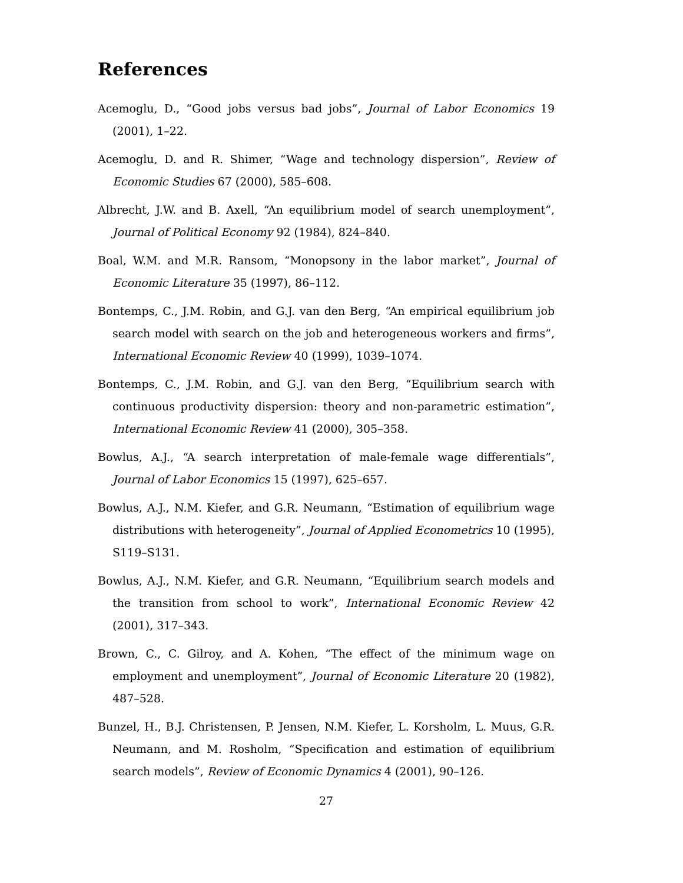References
Acemoglu, D., “Good jobs versus bad jobs”, Journal of Labor Economics 19 (2001), 1–22.
Acemoglu, D. and R. Shimer, “Wage and technology dispersion”, Review of Economic Studies 67 (2000), 585–608.
Albrecht, J.W. and B. Axell, “An equilibrium model of search unemployment”, Journal of Political Economy 92 (1984), 824–840.
Boal, W.M. and M.R. Ransom, “Monopsony in the labor market”, Journal of Economic Literature 35 (1997), 86–112.
Bontemps, C., J.M. Robin, and G.J. van den Berg, “An empirical equilibrium job search model with search on the job and heterogeneous workers and firms”, International Economic Review 40 (1999), 1039–1074.
Bontemps, C., J.M. Robin, and G.J. van den Berg, “Equilibrium search with continuous productivity dispersion: theory and non-parametric estimation”, International Economic Review 41 (2000), 305–358.
Bowlus, A.J., “A search interpretation of male-female wage differentials”, Journal of Labor Economics 15 (1997), 625–657.
Bowlus, A.J., N.M. Kiefer, and G.R. Neumann, “Estimation of equilibrium wage distributions with heterogeneity”, Journal of Applied Econometrics 10 (1995), S119–S131.
Bowlus, A.J., N.M. Kiefer, and G.R. Neumann, “Equilibrium search models and the transition from school to work”, International Economic Review 42 (2001), 317–343.
Brown, C., C. Gilroy, and A. Kohen, “The effect of the minimum wage on employment and unemployment”, Journal of Economic Literature 20 (1982), 487–528.
Bunzel, H., B.J. Christensen, P. Jensen, N.M. Kiefer, L. Korsholm, L. Muus, G.R. Neumann, and M. Rosholm, “Specification and estimation of equilibrium search models”, Review of Economic Dynamics 4 (2001), 90–126.
27